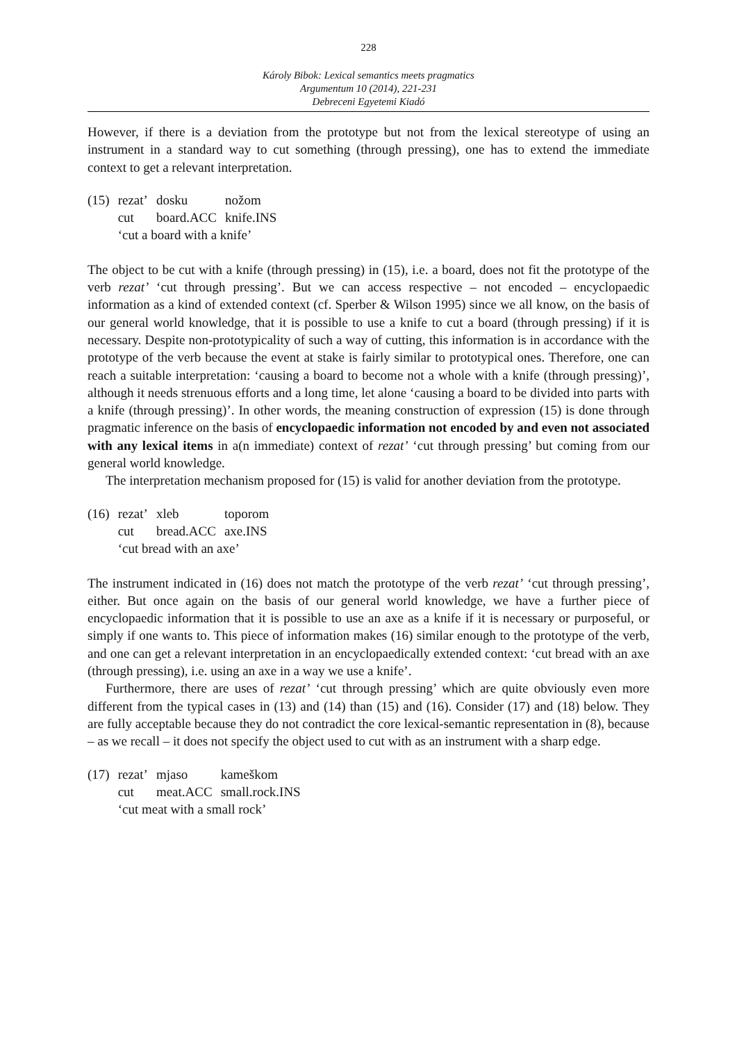228
Károly Bibok: Lexical semantics meets pragmatics
Argumentum 10 (2014), 221-231
Debreceni Egyetemi Kiadó
However, if there is a deviation from the prototype but not from the lexical stereotype of using an instrument in a standard way to cut something (through pressing), one has to extend the immediate context to get a relevant interpretation.
| (15) | rezat’ | dosku | nožom |
| | cut | board.ACC | knife.INS |
| | ‘cut a board with a knife’ | | |
The object to be cut with a knife (through pressing) in (15), i.e. a board, does not fit the prototype of the verb rezat’ ‘cut through pressing’. But we can access respective – not encoded – encyclopaedic information as a kind of extended context (cf. Sperber & Wilson 1995) since we all know, on the basis of our general world knowledge, that it is possible to use a knife to cut a board (through pressing) if it is necessary. Despite non-prototypicality of such a way of cutting, this information is in accordance with the prototype of the verb because the event at stake is fairly similar to prototypical ones. Therefore, one can reach a suitable interpretation: ‘causing a board to become not a whole with a knife (through pressing)’, although it needs strenuous efforts and a long time, let alone ‘causing a board to be divided into parts with a knife (through pressing)’. In other words, the meaning construction of expression (15) is done through pragmatic inference on the basis of encyclopaedic information not encoded by and even not associated with any lexical items in a(n immediate) context of rezat’ ‘cut through pressing’ but coming from our general world knowledge.
The interpretation mechanism proposed for (15) is valid for another deviation from the prototype.
| (16) | rezat’ | xleb | toporom |
| | cut | bread.ACC | axe.INS |
| | ‘cut bread with an axe’ | | |
The instrument indicated in (16) does not match the prototype of the verb rezat’ ‘cut through pressing’, either. But once again on the basis of our general world knowledge, we have a further piece of encyclopaedic information that it is possible to use an axe as a knife if it is necessary or purposeful, or simply if one wants to. This piece of information makes (16) similar enough to the prototype of the verb, and one can get a relevant interpretation in an encyclopaedically extended context: ‘cut bread with an axe (through pressing), i.e. using an axe in a way we use a knife’.
Furthermore, there are uses of rezat’ ‘cut through pressing’ which are quite obviously even more different from the typical cases in (13) and (14) than (15) and (16). Consider (17) and (18) below. They are fully acceptable because they do not contradict the core lexical-semantic representation in (8), because – as we recall – it does not specify the object used to cut with as an instrument with a sharp edge.
| (17) | rezat’ | mjaso | kameškom |
| | cut | meat.ACC | small.rock.INS |
| | ‘cut meat with a small rock’ | | |